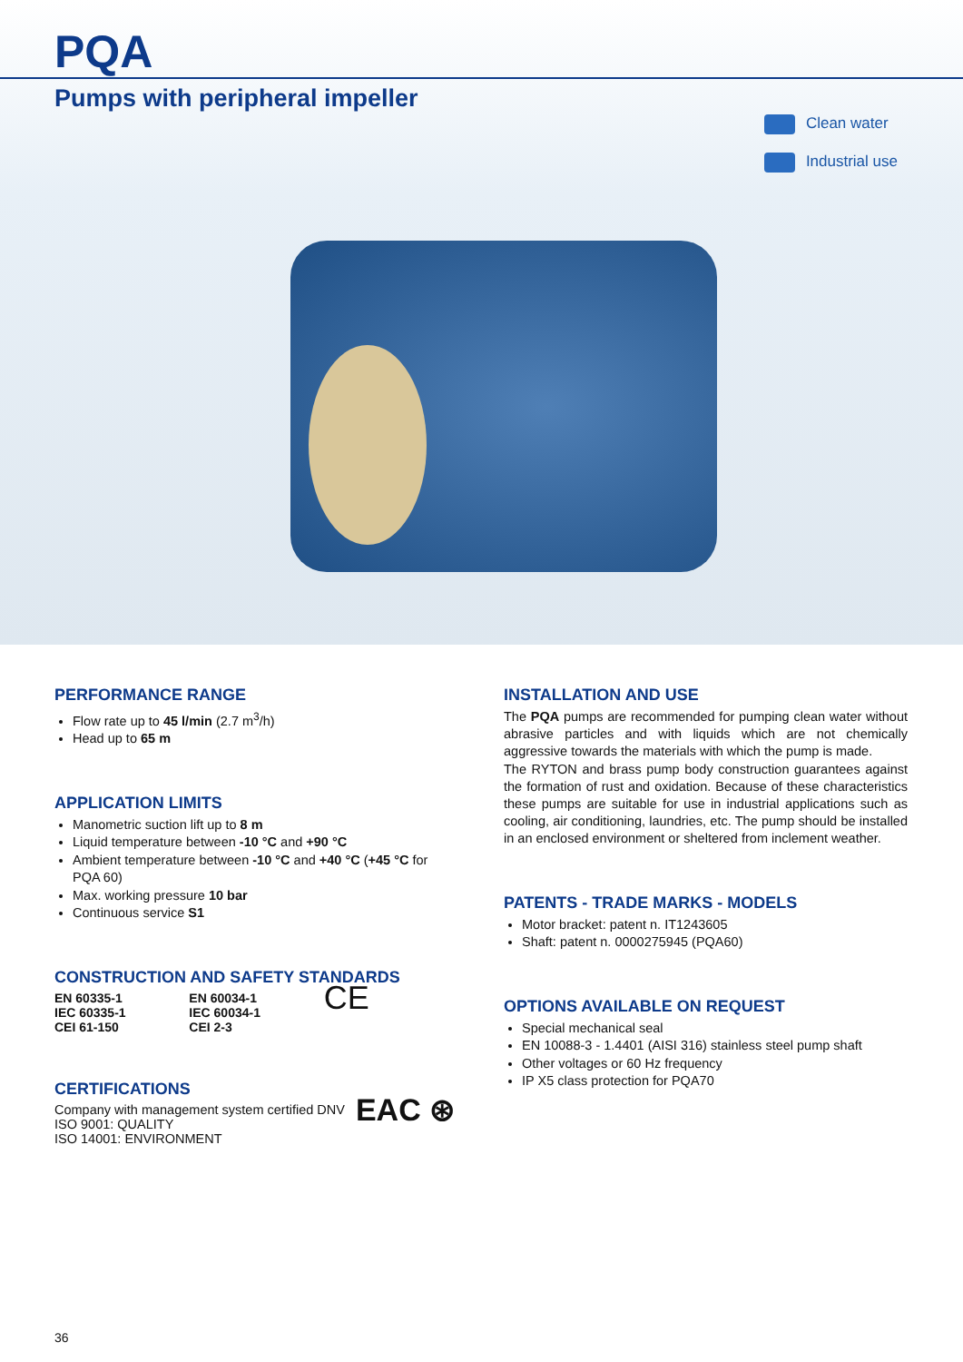PQA
Pumps with peripheral impeller
Clean water
Industrial use
PERFORMANCE RANGE
Flow rate up to 45 l/min (2.7 m<sup>3</sup>/h)
Head up to 65 m
APPLICATION LIMITS
Manometric suction lift up to 8 m
Liquid temperature between -10 °C and +90 °C
Ambient temperature between -10 °C and +40 °C (+45 °C for PQA 60)
Max. working pressure 10 bar
Continuous service S1
CONSTRUCTION AND SAFETY STANDARDS
EN 60335-1
IEC 60335-1
CEI 61-150
EN 60034-1
IEC 60034-1
CEI 2-3
CE
CERTIFICATIONS
Company with management system certified DNV
ISO 9001: QUALITY
ISO 14001: ENVIRONMENT
EAC ⊛
INSTALLATION AND USE
The PQA pumps are recommended for pumping clean water without abrasive particles and with liquids which are not chemically aggressive towards the materials with which the pump is made.
The RYTON and brass pump body construction guarantees against the formation of rust and oxidation. Because of these characteristics these pumps are suitable for use in industrial applications such as cooling, air conditioning, laundries, etc. The pump should be installed in an enclosed environment or sheltered from inclement weather.
PATENTS - TRADE MARKS - MODELS
Motor bracket: patent n. IT1243605
Shaft: patent n. 0000275945 (PQA60)
OPTIONS AVAILABLE ON REQUEST
Special mechanical seal
EN 10088-3 - 1.4401 (AISI 316) stainless steel pump shaft
Other voltages or 60 Hz frequency
IP X5 class protection for PQA70
36